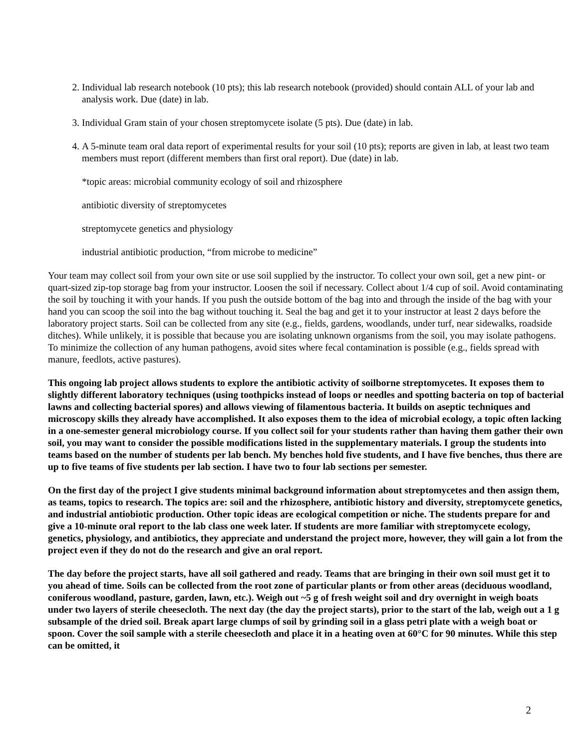2. Individual lab research notebook (10 pts); this lab research notebook (provided) should contain ALL of your lab and analysis work. Due (date) in lab.
3. Individual Gram stain of your chosen streptomycete isolate (5 pts). Due (date) in lab.
4. A 5-minute team oral data report of experimental results for your soil (10 pts); reports are given in lab, at least two team members must report (different members than first oral report). Due (date) in lab.
*topic areas: microbial community ecology of soil and rhizosphere
antibiotic diversity of streptomycetes
streptomycete genetics and physiology
industrial antibiotic production, “from microbe to medicine”
Your team may collect soil from your own site or use soil supplied by the instructor. To collect your own soil, get a new pint- or quart-sized zip-top storage bag from your instructor. Loosen the soil if necessary. Collect about 1/4 cup of soil. Avoid contaminating the soil by touching it with your hands. If you push the outside bottom of the bag into and through the inside of the bag with your hand you can scoop the soil into the bag without touching it. Seal the bag and get it to your instructor at least 2 days before the laboratory project starts. Soil can be collected from any site (e.g., fields, gardens, woodlands, under turf, near sidewalks, roadside ditches). While unlikely, it is possible that because you are isolating unknown organisms from the soil, you may isolate pathogens. To minimize the collection of any human pathogens, avoid sites where fecal contamination is possible (e.g., fields spread with manure, feedlots, active pastures).
This ongoing lab project allows students to explore the antibiotic activity of soilborne streptomycetes. It exposes them to slightly different laboratory techniques (using toothpicks instead of loops or needles and spotting bacteria on top of bacterial lawns and collecting bacterial spores) and allows viewing of filamentous bacteria. It builds on aseptic techniques and microscopy skills they already have accomplished. It also exposes them to the idea of microbial ecology, a topic often lacking in a one-semester general microbiology course. If you collect soil for your students rather than having them gather their own soil, you may want to consider the possible modifications listed in the supplementary materials. I group the students into teams based on the number of students per lab bench. My benches hold five students, and I have five benches, thus there are up to five teams of five students per lab section. I have two to four lab sections per semester.
On the first day of the project I give students minimal background information about streptomycetes and then assign them, as teams, topics to research. The topics are: soil and the rhizosphere, antibiotic history and diversity, streptomycete genetics, and industrial antiobiotic production. Other topic ideas are ecological competition or niche. The students prepare for and give a 10-minute oral report to the lab class one week later. If students are more familiar with streptomycete ecology, genetics, physiology, and antibiotics, they appreciate and understand the project more, however, they will gain a lot from the project even if they do not do the research and give an oral report.
The day before the project starts, have all soil gathered and ready. Teams that are bringing in their own soil must get it to you ahead of time. Soils can be collected from the root zone of particular plants or from other areas (deciduous woodland, coniferous woodland, pasture, garden, lawn, etc.). Weigh out ~5 g of fresh weight soil and dry overnight in weigh boats under two layers of sterile cheesecloth. The next day (the day the project starts), prior to the start of the lab, weigh out a 1 g subsample of the dried soil. Break apart large clumps of soil by grinding soil in a glass petri plate with a weigh boat or spoon. Cover the soil sample with a sterile cheesecloth and place it in a heating oven at 60°C for 90 minutes. While this step can be omitted, it
2